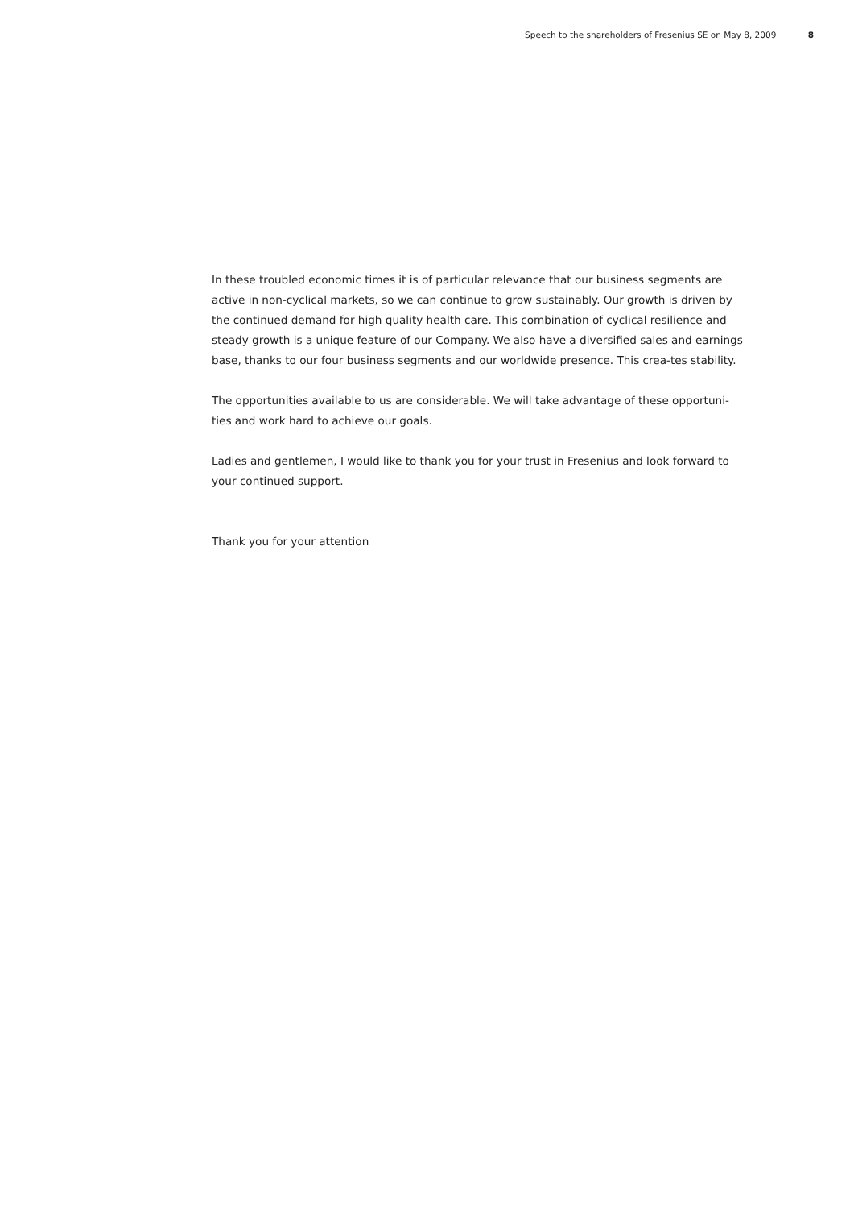Speech to the shareholders of Fresenius SE on May 8, 2009 8
In these troubled economic times it is of particular relevance that our business segments are active in non-cyclical markets, so we can continue to grow sustainably. Our growth is driven by the continued demand for high quality health care. This combination of cyclical resilience and steady growth is a unique feature of our Company. We also have a diversified sales and earnings base, thanks to our four business segments and our worldwide presence. This crea-tes stability.
The opportunities available to us are considerable. We will take advantage of these opportuni-ties and work hard to achieve our goals.
Ladies and gentlemen, I would like to thank you for your trust in Fresenius and look forward to your continued support.
Thank you for your attention